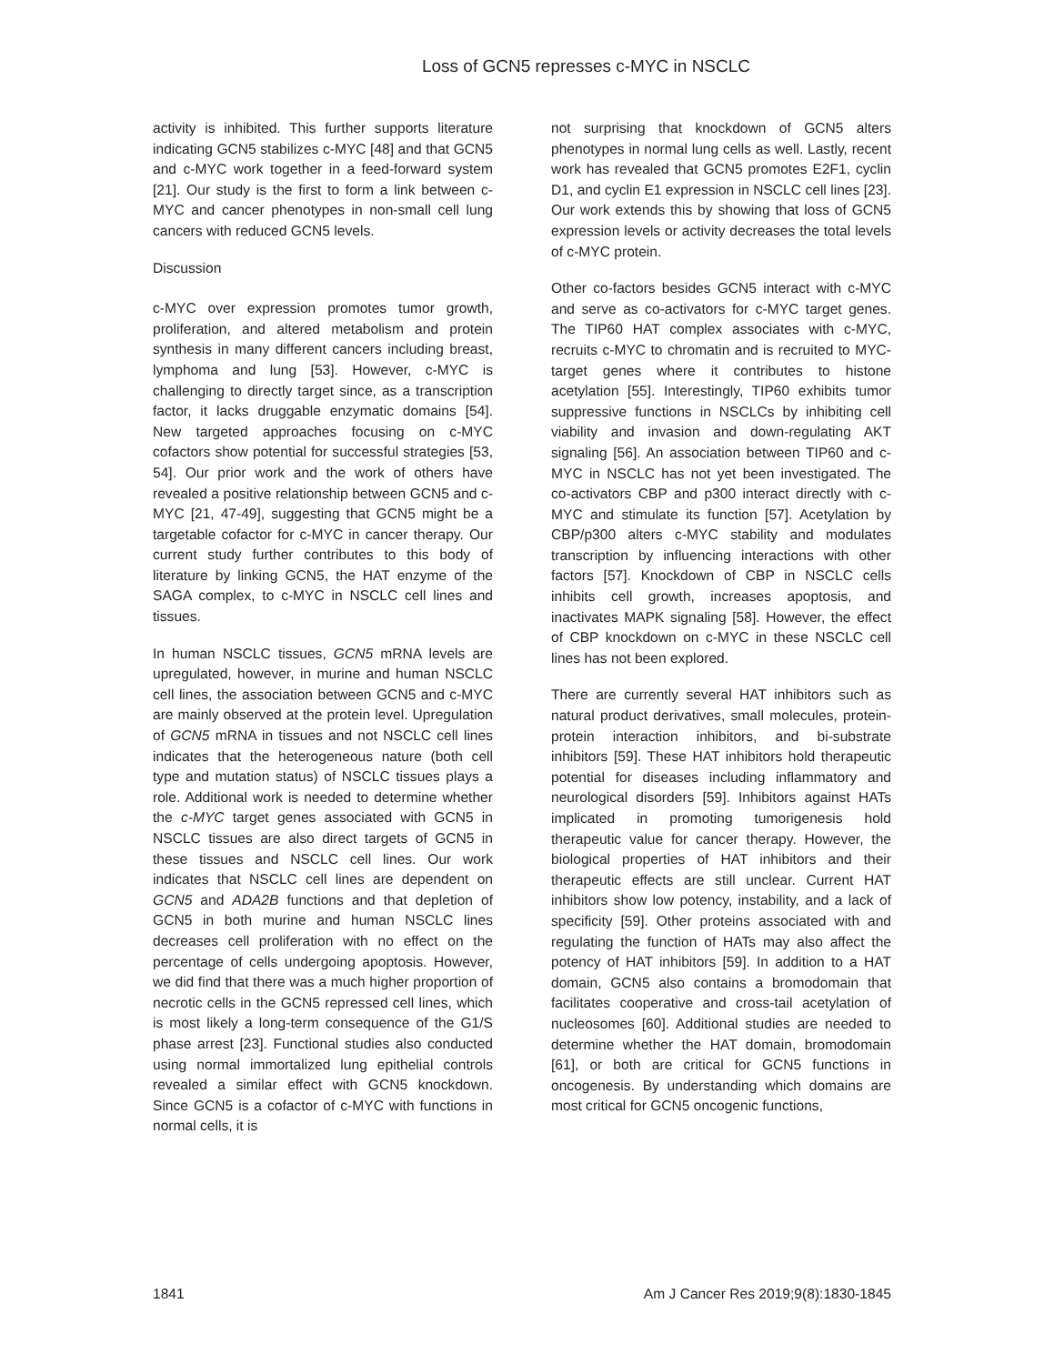Loss of GCN5 represses c-MYC in NSCLC
activity is inhibited. This further supports literature indicating GCN5 stabilizes c-MYC [48] and that GCN5 and c-MYC work together in a feed-forward system [21]. Our study is the first to form a link between c-MYC and cancer phenotypes in non-small cell lung cancers with reduced GCN5 levels.
Discussion
c-MYC over expression promotes tumor growth, proliferation, and altered metabolism and protein synthesis in many different cancers including breast, lymphoma and lung [53]. However, c-MYC is challenging to directly target since, as a transcription factor, it lacks druggable enzymatic domains [54]. New targeted approaches focusing on c-MYC cofactors show potential for successful strategies [53, 54]. Our prior work and the work of others have revealed a positive relationship between GCN5 and c-MYC [21, 47-49], suggesting that GCN5 might be a targetable cofactor for c-MYC in cancer therapy. Our current study further contributes to this body of literature by linking GCN5, the HAT enzyme of the SAGA complex, to c-MYC in NSCLC cell lines and tissues.
In human NSCLC tissues, GCN5 mRNA levels are upregulated, however, in murine and human NSCLC cell lines, the association between GCN5 and c-MYC are mainly observed at the protein level. Upregulation of GCN5 mRNA in tissues and not NSCLC cell lines indicates that the heterogeneous nature (both cell type and mutation status) of NSCLC tissues plays a role. Additional work is needed to determine whether the c-MYC target genes associated with GCN5 in NSCLC tissues are also direct targets of GCN5 in these tissues and NSCLC cell lines. Our work indicates that NSCLC cell lines are dependent on GCN5 and ADA2B functions and that depletion of GCN5 in both murine and human NSCLC lines decreases cell proliferation with no effect on the percentage of cells undergoing apoptosis. However, we did find that there was a much higher proportion of necrotic cells in the GCN5 repressed cell lines, which is most likely a long-term consequence of the G1/S phase arrest [23]. Functional studies also conducted using normal immortalized lung epithelial controls revealed a similar effect with GCN5 knockdown. Since GCN5 is a cofactor of c-MYC with functions in normal cells, it is
not surprising that knockdown of GCN5 alters phenotypes in normal lung cells as well. Lastly, recent work has revealed that GCN5 promotes E2F1, cyclin D1, and cyclin E1 expression in NSCLC cell lines [23]. Our work extends this by showing that loss of GCN5 expression levels or activity decreases the total levels of c-MYC protein.
Other co-factors besides GCN5 interact with c-MYC and serve as co-activators for c-MYC target genes. The TIP60 HAT complex associates with c-MYC, recruits c-MYC to chromatin and is recruited to MYC-target genes where it contributes to histone acetylation [55]. Interestingly, TIP60 exhibits tumor suppressive functions in NSCLCs by inhibiting cell viability and invasion and down-regulating AKT signaling [56]. An association between TIP60 and c-MYC in NSCLC has not yet been investigated. The co-activators CBP and p300 interact directly with c-MYC and stimulate its function [57]. Acetylation by CBP/p300 alters c-MYC stability and modulates transcription by influencing interactions with other factors [57]. Knockdown of CBP in NSCLC cells inhibits cell growth, increases apoptosis, and inactivates MAPK signaling [58]. However, the effect of CBP knockdown on c-MYC in these NSCLC cell lines has not been explored.
There are currently several HAT inhibitors such as natural product derivatives, small molecules, protein-protein interaction inhibitors, and bi-substrate inhibitors [59]. These HAT inhibitors hold therapeutic potential for diseases including inflammatory and neurological disorders [59]. Inhibitors against HATs implicated in promoting tumorigenesis hold therapeutic value for cancer therapy. However, the biological properties of HAT inhibitors and their therapeutic effects are still unclear. Current HAT inhibitors show low potency, instability, and a lack of specificity [59]. Other proteins associated with and regulating the function of HATs may also affect the potency of HAT inhibitors [59]. In addition to a HAT domain, GCN5 also contains a bromodomain that facilitates cooperative and cross-tail acetylation of nucleosomes [60]. Additional studies are needed to determine whether the HAT domain, bromodomain [61], or both are critical for GCN5 functions in oncogenesis. By understanding which domains are most critical for GCN5 oncogenic functions,
1841 Am J Cancer Res 2019;9(8):1830-1845